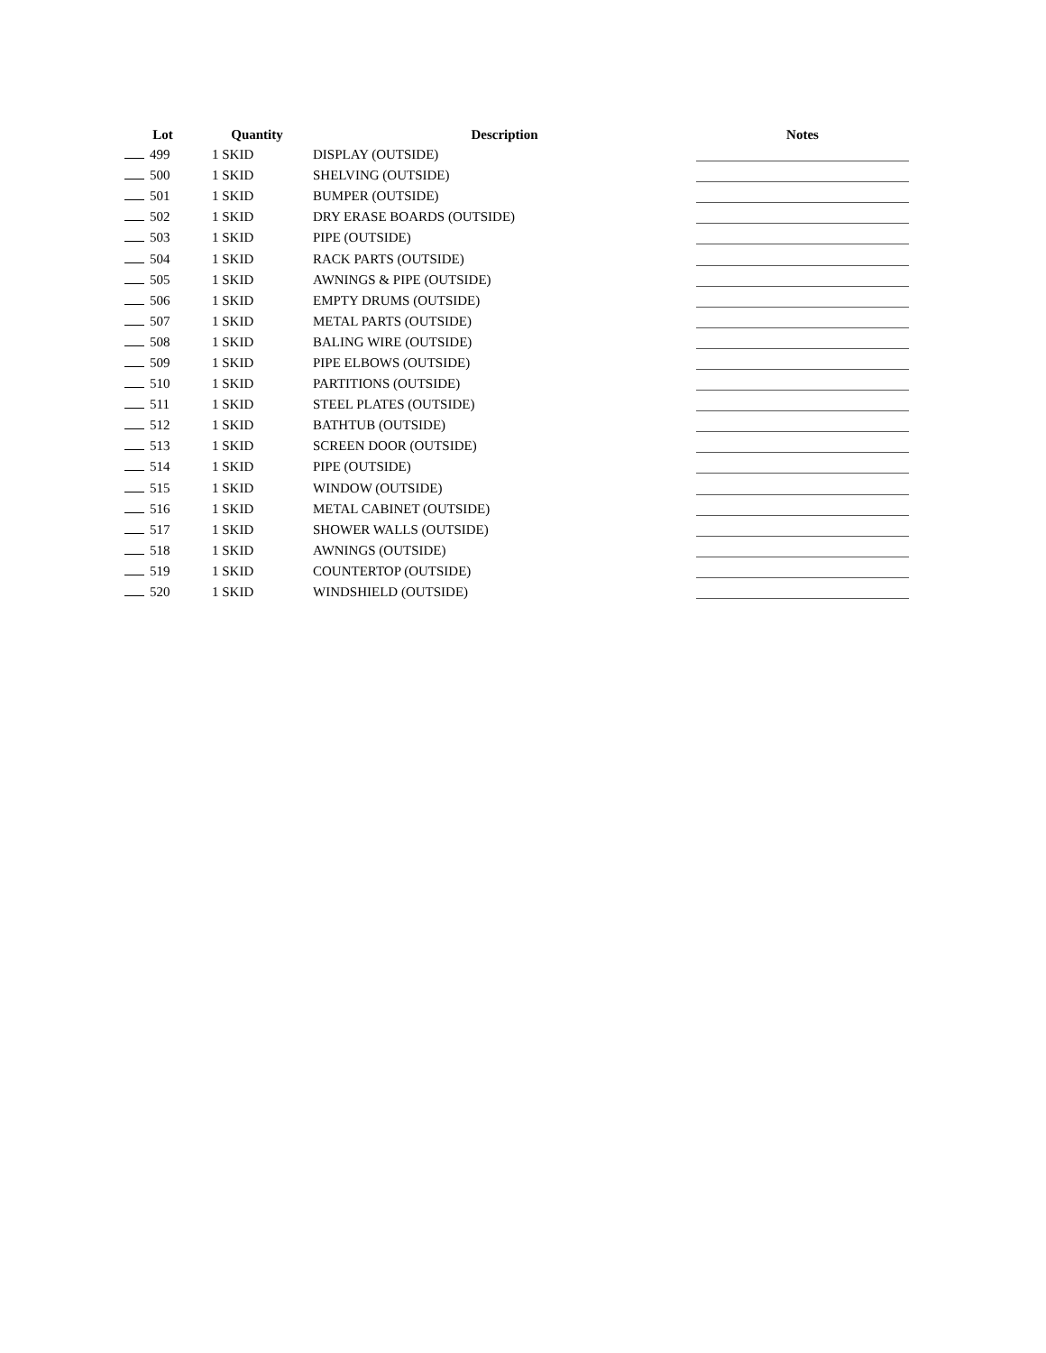| Lot | Quantity | Description | Notes |
| --- | --- | --- | --- |
| 499 | 1 SKID | DISPLAY (OUTSIDE) | |
| 500 | 1 SKID | SHELVING (OUTSIDE) | |
| 501 | 1 SKID | BUMPER (OUTSIDE) | |
| 502 | 1 SKID | DRY ERASE BOARDS (OUTSIDE) | |
| 503 | 1 SKID | PIPE (OUTSIDE) | |
| 504 | 1 SKID | RACK PARTS (OUTSIDE) | |
| 505 | 1 SKID | AWNINGS & PIPE (OUTSIDE) | |
| 506 | 1 SKID | EMPTY DRUMS (OUTSIDE) | |
| 507 | 1 SKID | METAL PARTS (OUTSIDE) | |
| 508 | 1 SKID | BALING WIRE (OUTSIDE) | |
| 509 | 1 SKID | PIPE ELBOWS (OUTSIDE) | |
| 510 | 1 SKID | PARTITIONS (OUTSIDE) | |
| 511 | 1 SKID | STEEL PLATES (OUTSIDE) | |
| 512 | 1 SKID | BATHTUB (OUTSIDE) | |
| 513 | 1 SKID | SCREEN DOOR (OUTSIDE) | |
| 514 | 1 SKID | PIPE (OUTSIDE) | |
| 515 | 1 SKID | WINDOW (OUTSIDE) | |
| 516 | 1 SKID | METAL CABINET (OUTSIDE) | |
| 517 | 1 SKID | SHOWER WALLS (OUTSIDE) | |
| 518 | 1 SKID | AWNINGS (OUTSIDE) | |
| 519 | 1 SKID | COUNTERTOP (OUTSIDE) | |
| 520 | 1 SKID | WINDSHIELD (OUTSIDE) | |